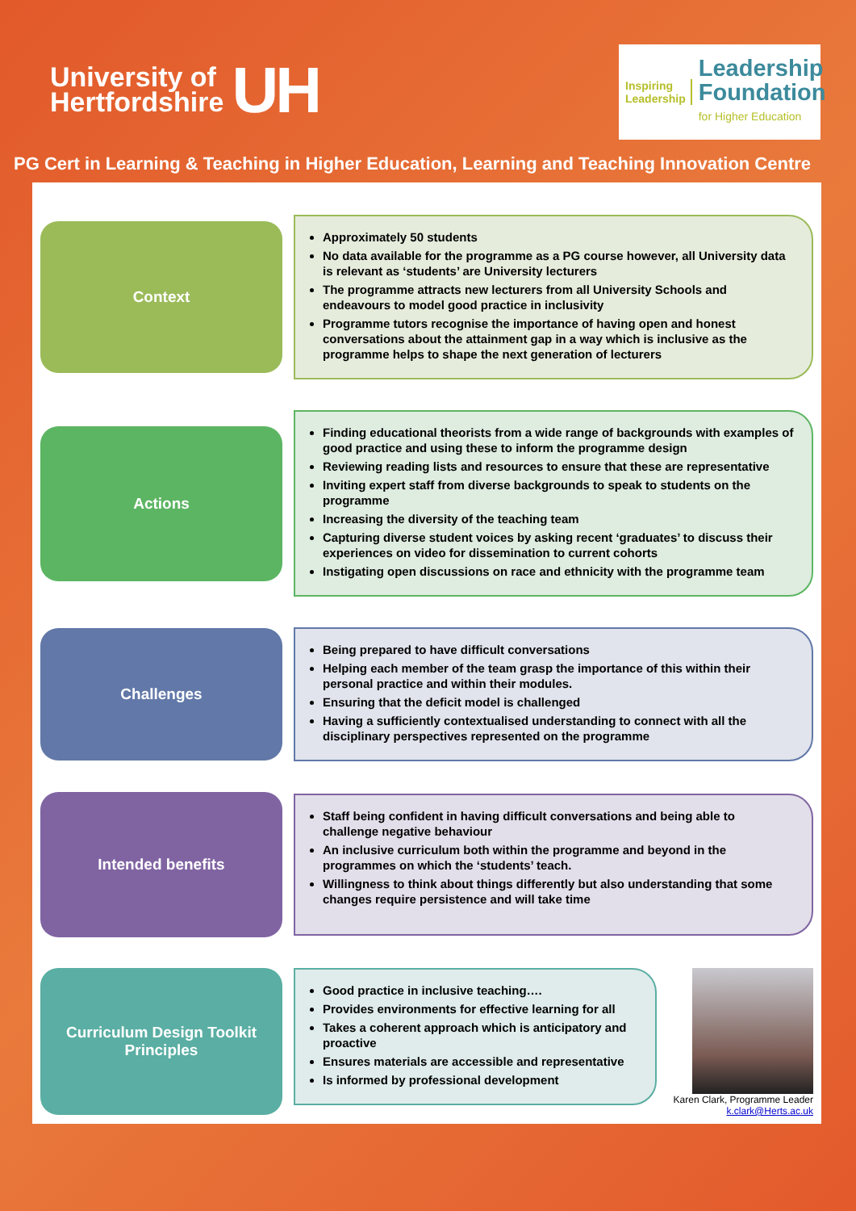University of
Hertfordshire
UH
Inspiring
Leadership
Leadership
Foundation
for Higher Education
PG Cert in Learning & Teaching in Higher Education, Learning and Teaching Innovation Centre
Context
Approximately 50 students
No data available for the programme as a PG course however, all University data is relevant as ‘students’ are University lecturers
The programme attracts new lecturers from all University Schools and endeavours to model good practice in inclusivity
Programme tutors recognise the importance of having open and honest conversations about the attainment gap in a way which is inclusive as the programme helps to shape the next generation of lecturers
Actions
Finding educational theorists from a wide range of backgrounds with examples of good practice and using these to inform the programme design
Reviewing reading lists and resources to ensure that these are representative
Inviting expert staff from diverse backgrounds to speak to students on the programme
Increasing the diversity of the teaching team
Capturing diverse student voices by asking recent ‘graduates’ to discuss their experiences on video for dissemination to current cohorts
Instigating open discussions on race and ethnicity with the programme team
Challenges
Being prepared to have difficult conversations
Helping each member of the team grasp the importance of this within their personal practice and within their modules.
Ensuring that the deficit model is challenged
Having a sufficiently contextualised understanding to connect with all the disciplinary perspectives represented on the programme
Intended benefits
Staff being confident in having difficult conversations and being able to challenge negative behaviour
An inclusive curriculum both within the programme and beyond in the programmes on which the ‘students’ teach.
Willingness to think about things differently but also understanding that some changes require persistence and will take time
Curriculum Design Toolkit
Principles
Good practice in inclusive teaching….
Provides environments for effective learning for all
Takes a coherent approach which is anticipatory and proactive
Ensures materials are accessible and representative
Is informed by professional development
Karen Clark, Programme Leader
k.clark@Herts.ac.uk